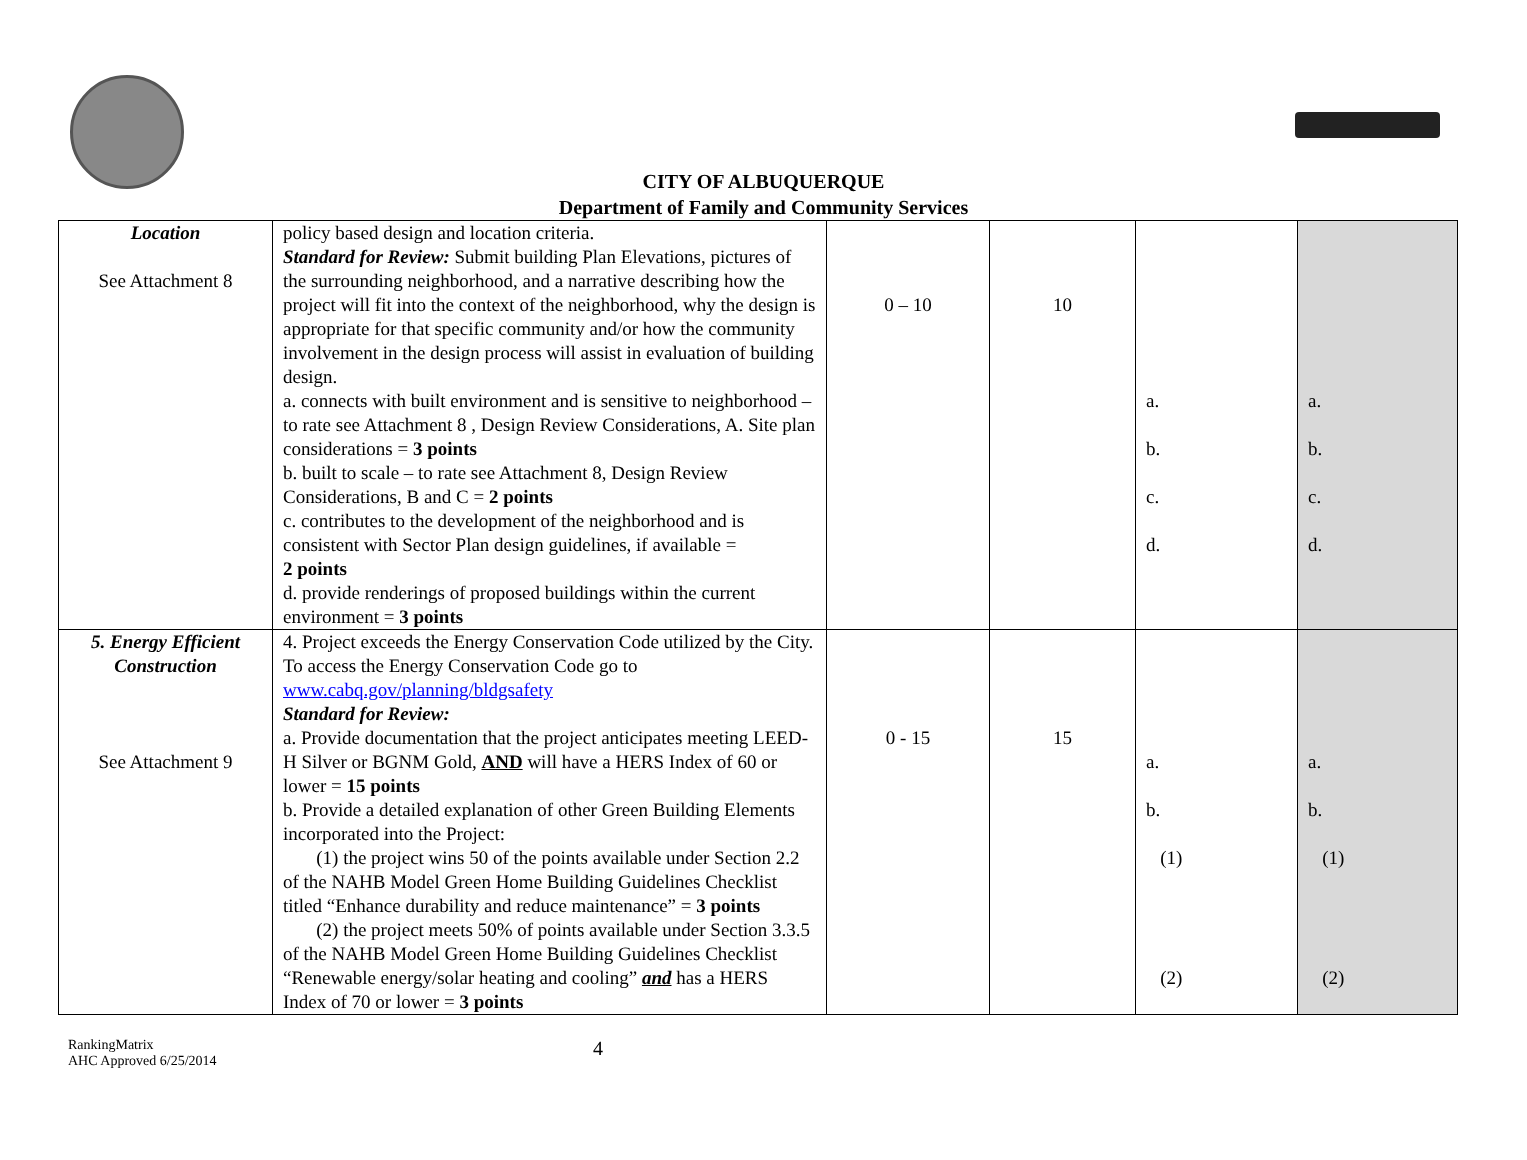CITY OF ALBUQUERQUE
Department of Family and Community Services
| Location See Attachment 8 | policy based design and location criteria. Standard for Review: Submit building Plan Elevations, pictures of the surrounding neighborhood, and a narrative describing how the project will fit into the context of the neighborhood, why the design is appropriate for that specific community and/or how the community involvement in the design process will assist in evaluation of building design. a. connects with built environment and is sensitive to neighborhood – to rate see Attachment 8 , Design Review Considerations, A. Site plan considerations = 3 points b. built to scale – to rate see Attachment 8, Design Review Considerations, B and C = 2 points c. contributes to the development of the neighborhood and is consistent with Sector Plan design guidelines, if available = 2 points d. provide renderings of proposed buildings within the current environment = 3 points | 0 – 10 | 10 | a. b. c. d. | a. b. c. d. |
| 5. Energy Efficient Construction See Attachment 9 | 4. Project exceeds the Energy Conservation Code utilized by the City. To access the Energy Conservation Code go to www.cabq.gov/planning/bldgsafety Standard for Review: a. Provide documentation that the project anticipates meeting LEED-H Silver or BGNM Gold, AND will have a HERS Index of 60 or lower = 15 points b. Provide a detailed explanation of other Green Building Elements incorporated into the Project: (1) the project wins 50 of the points available under Section 2.2 of the NAHB Model Green Home Building Guidelines Checklist titled “Enhance durability and reduce maintenance” = 3 points (2) the project meets 50% of points available under Section 3.3.5 of the NAHB Model Green Home Building Guidelines Checklist “Renewable energy/solar heating and cooling” and has a HERS Index of 70 or lower = 3 points | 0 - 15 | 15 | a. b. (1) (2) | a. b. (1) (2) |
RankingMatrix
AHC Approved 6/25/2014
4